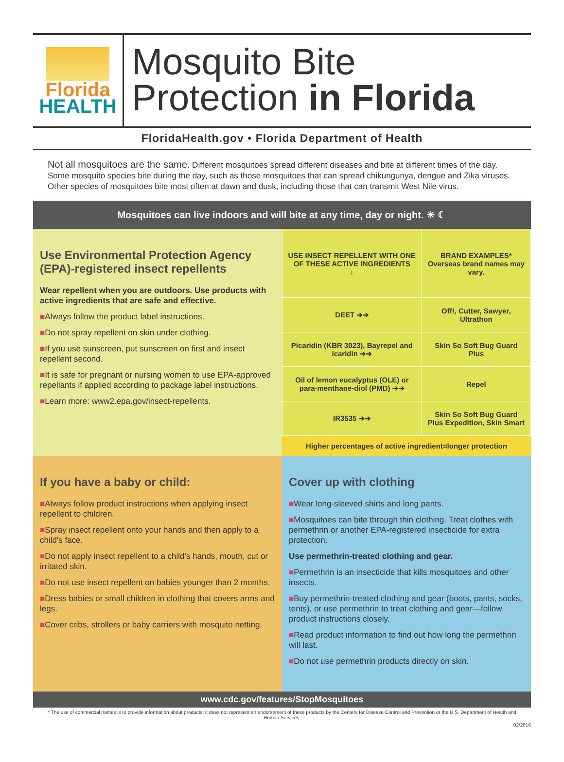Florida
HEALTH
Mosquito Bite
Protection in Florida
FloridaHealth.gov • Florida Department of Health
Not all mosquitoes are the same. Different mosquitoes spread different diseases and bite at different times of the day. Some mosquito species bite during the day, such as those mosquitoes that can spread chikungunya, dengue and Zika viruses. Other species of mosquitoes bite most often at dawn and dusk, including those that can transmit West Nile virus.
Mosquitoes can live indoors and will bite at any time, day or night. ☀ ☾
Use Environmental Protection Agency (EPA)-registered insect repellents
Wear repellent when you are outdoors. Use products with active ingredients that are safe and effective.
■Always follow the product label instructions.
■Do not spray repellent on skin under clothing.
■If you use sunscreen, put sunscreen on first and insect repellent second.
■It is safe for pregnant or nursing women to use EPA-approved repellants if applied according to package label instructions.
■Learn more: www2.epa.gov/insect-repellents.
| USE INSECT REPELLENT WITH ONE OF THESE ACTIVE INGREDIENTS ↓ | BRAND EXAMPLES* Overseas brand names may vary. |
| --- | --- |
| DEET ➔➔ | Off!, Cutter, Sawyer, Ultrathon |
| Picaridin (KBR 3023), Bayrepel and icaridin ➔➔ | Skin So Soft Bug Guard Plus |
| Oil of lemon eucalyptus (OLE) or para-menthane-diol (PMD) ➔➔ | Repel |
| IR3535 ➔➔ | Skin So Soft Bug Guard Plus Expedition, Skin Smart |
Higher percentages of active ingredient=longer protection
If you have a baby or child:
■Always follow product instructions when applying insect repellent to children.
■Spray insect repellent onto your hands and then apply to a child's face.
■Do not apply insect repellent to a child's hands, mouth, cut or irritated skin.
■Do not use insect repellent on babies younger than 2 months.
■Dress babies or small children in clothing that covers arms and legs.
■Cover cribs, strollers or baby carriers with mosquito netting.
Cover up with clothing
■Wear long-sleeved shirts and long pants.
■Mosquitoes can bite through thin clothing. Treat clothes with permethrin or another EPA-registered insecticide for extra protection.
Use permethrin-treated clothing and gear.
■Permethrin is an insecticide that kills mosquitoes and other insects.
■Buy permethrin-treated clothing and gear (boots, pants, socks, tents), or use permethrin to treat clothing and gear—follow product instructions closely.
■Read product information to find out how long the permethrin will last.
■Do not use permethrin products directly on skin.
www.cdc.gov/features/StopMosquitoes
* The use of commercial names is to provide information about products; it does not represent an endorsement of these products by the Centers for Disease Control and Prevention or the U.S. Department of Health and Human Services.
02/2016